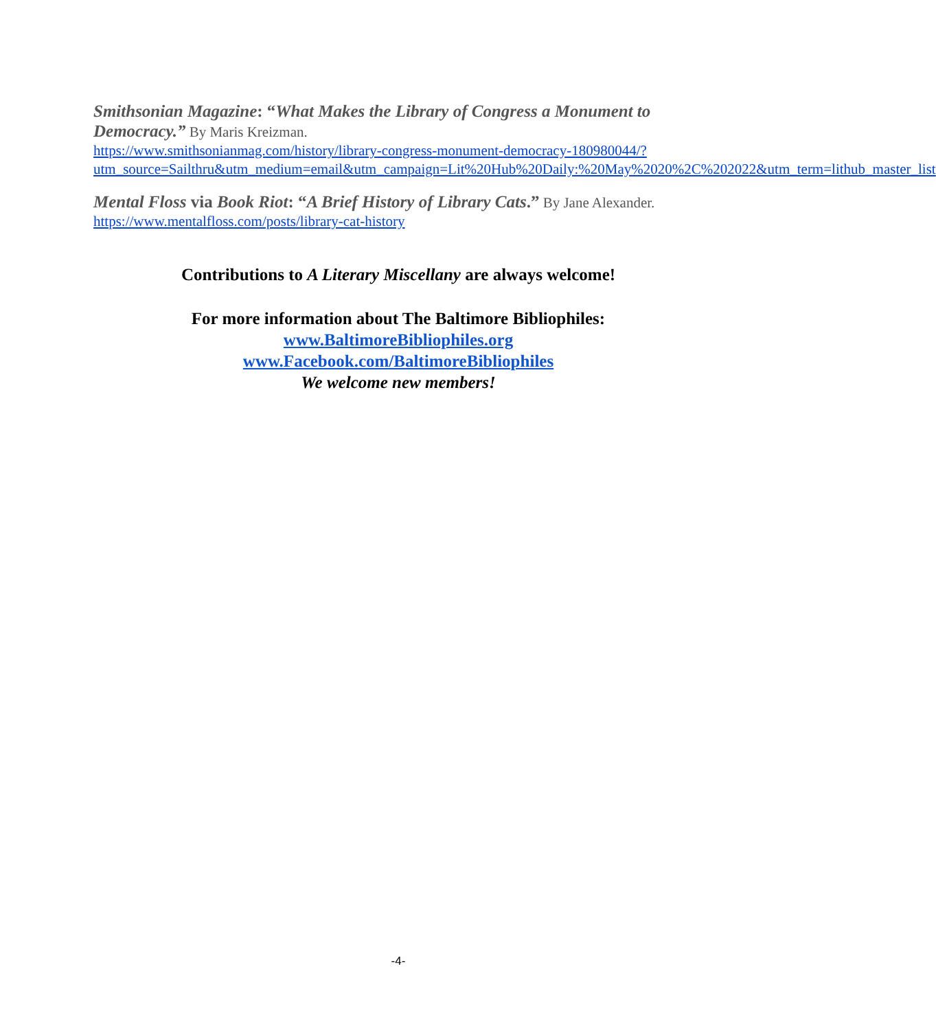Smithsonian Magazine: “What Makes the Library of Congress a Monument to Democracy.” By Maris Kreizman.
https://www.smithsonianmag.com/history/library-congress-monument-democracy-180980044/?utm_source=Sailthru&utm_medium=email&utm_campaign=Lit%20Hub%20Daily:%20May%2020%2C%202022&utm_term=lithub_master_list
Mental Floss via Book Riot: “A Brief History of Library Cats.” By Jane Alexander.
https://www.mentalfloss.com/posts/library-cat-history
Contributions to A Literary Miscellany are always welcome!
For more information about The Baltimore Bibliophiles:
www.BaltimoreBibliophiles.org
www.Facebook.com/BaltimoreBibliophiles
We welcome new members!
-4-